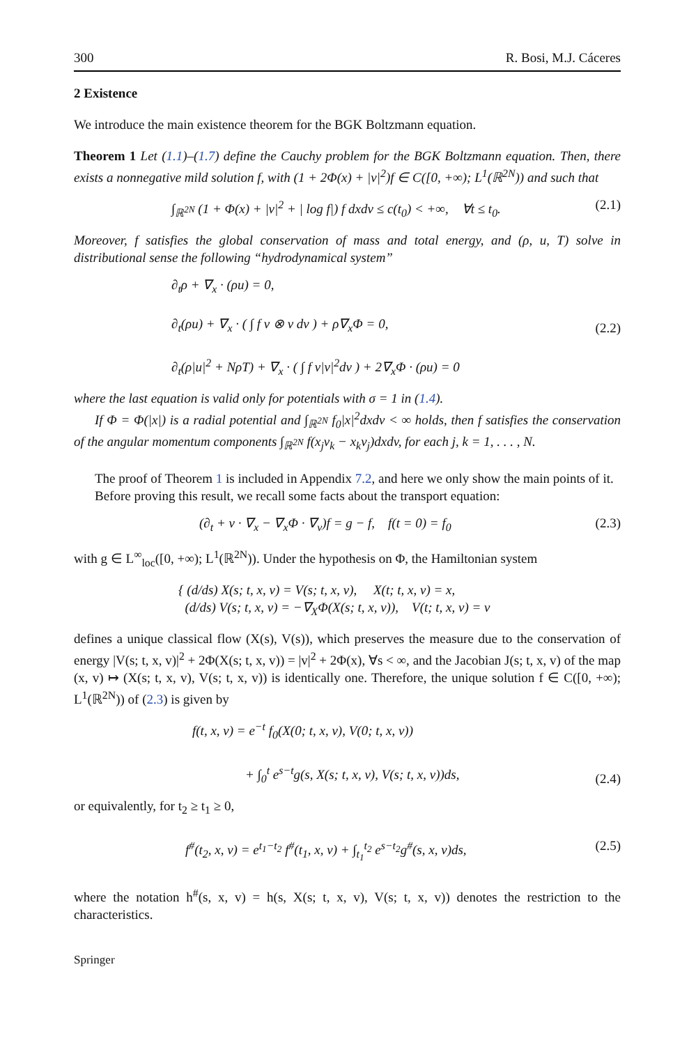300 R. Bosi, M.J. Cáceres
2 Existence
We introduce the main existence theorem for the BGK Boltzmann equation.
Theorem 1 Let (1.1)–(1.7) define the Cauchy problem for the BGK Boltzmann equation. Then, there exists a nonnegative mild solution f, with (1 + 2Φ(x) + |v|<sup>2</sup>)f ∈ C([0, +∞); L<sup>1</sup>(ℝ<sup>2N</sup>)) and such that
∫<sub>ℝ<sup>2N</sup></sub> (1 + Φ(x) + |v|<sup>2</sup> + | log f|) f dxdv ≤ c(t<sub>0</sub>) < +∞, ∀t ≤ t<sub>0</sub>. (2.1)
Moreover, f satisfies the global conservation of mass and total energy, and (ρ, u, T) solve in distributional sense the following “hydrodynamical system”
∂<sub>t</sub>ρ + ∇<sub>x</sub> · (ρu) = 0,
∂<sub>t</sub>(ρu) + ∇<sub>x</sub> · ( ∫ f v ⊗ v dv ) + ρ∇<sub>x</sub>Φ = 0,
∂<sub>t</sub>(ρ|u|<sup>2</sup> + NρT) + ∇<sub>x</sub> · ( ∫ f v|v|<sup>2</sup>dv ) + 2∇<sub>x</sub>Φ · (ρu) = 0 (2.2)
where the last equation is valid only for potentials with σ = 1 in (1.4).
If Φ = Φ(|x|) is a radial potential and ∫<sub>ℝ<sup>2N</sup></sub> f<sub>0</sub>|x|<sup>2</sup>dxdv < ∞ holds, then f satisfies the conservation of the angular momentum components ∫<sub>ℝ<sup>2N</sup></sub> f(x<sub>j</sub>v<sub>k</sub> − x<sub>k</sub>v<sub>j</sub>)dxdv, for each j, k = 1, . . . , N.
The proof of Theorem 1 is included in Appendix 7.2, and here we only show the main points of it.
Before proving this result, we recall some facts about the transport equation:
(∂<sub>t</sub> + v · ∇<sub>x</sub> − ∇<sub>x</sub>Φ · ∇<sub>v</sub>)f = g − f, f(t = 0) = f<sub>0</sub> (2.3)
with g ∈ L<sup>∞</sup><sub>loc</sub>([0, +∞); L<sup>1</sup>(ℝ<sup>2N</sup>)). Under the hypothesis on Φ, the Hamiltonian system
{ (d/ds) X(s; t, x, v) = V(s; t, x, v), X(t; t, x, v) = x,
(d/ds) V(s; t, x, v) = −∇<sub>X</sub>Φ(X(s; t, x, v)), V(t; t, x, v) = v
defines a unique classical flow (X(s), V(s)), which preserves the measure due to the conservation of energy |V(s; t, x, v)|<sup>2</sup> + 2Φ(X(s; t, x, v)) = |v|<sup>2</sup> + 2Φ(x), ∀s < ∞, and the Jacobian J(s; t, x, v) of the map (x, v) ↦ (X(s; t, x, v), V(s; t, x, v)) is identically one. Therefore, the unique solution f ∈ C([0, +∞); L<sup>1</sup>(ℝ<sup>2N</sup>)) of (2.3) is given by
f(t, x, v) = e<sup>−t</sup> f<sub>0</sub>(X(0; t, x, v), V(0; t, x, v))
+ ∫<sub>0</sub><sup>t</sup> e<sup>s−t</sup>g(s, X(s; t, x, v), V(s; t, x, v))ds, (2.4)
or equivalently, for t<sub>2</sub> ≥ t<sub>1</sub> ≥ 0,
f<sup>#</sup>(t<sub>2</sub>, x, v) = e<sup>t<sub>1</sub>−t<sub>2</sub></sup> f<sup>#</sup>(t<sub>1</sub>, x, v) + ∫<sub>t<sub>1</sub></sub><sup>t<sub>2</sub></sup> e<sup>s−t<sub>2</sub></sup>g<sup>#</sup>(s, x, v)ds, (2.5)
where the notation h<sup>#</sup>(s, x, v) = h(s, X(s; t, x, v), V(s; t, x, v)) denotes the restriction to the characteristics.
Springer